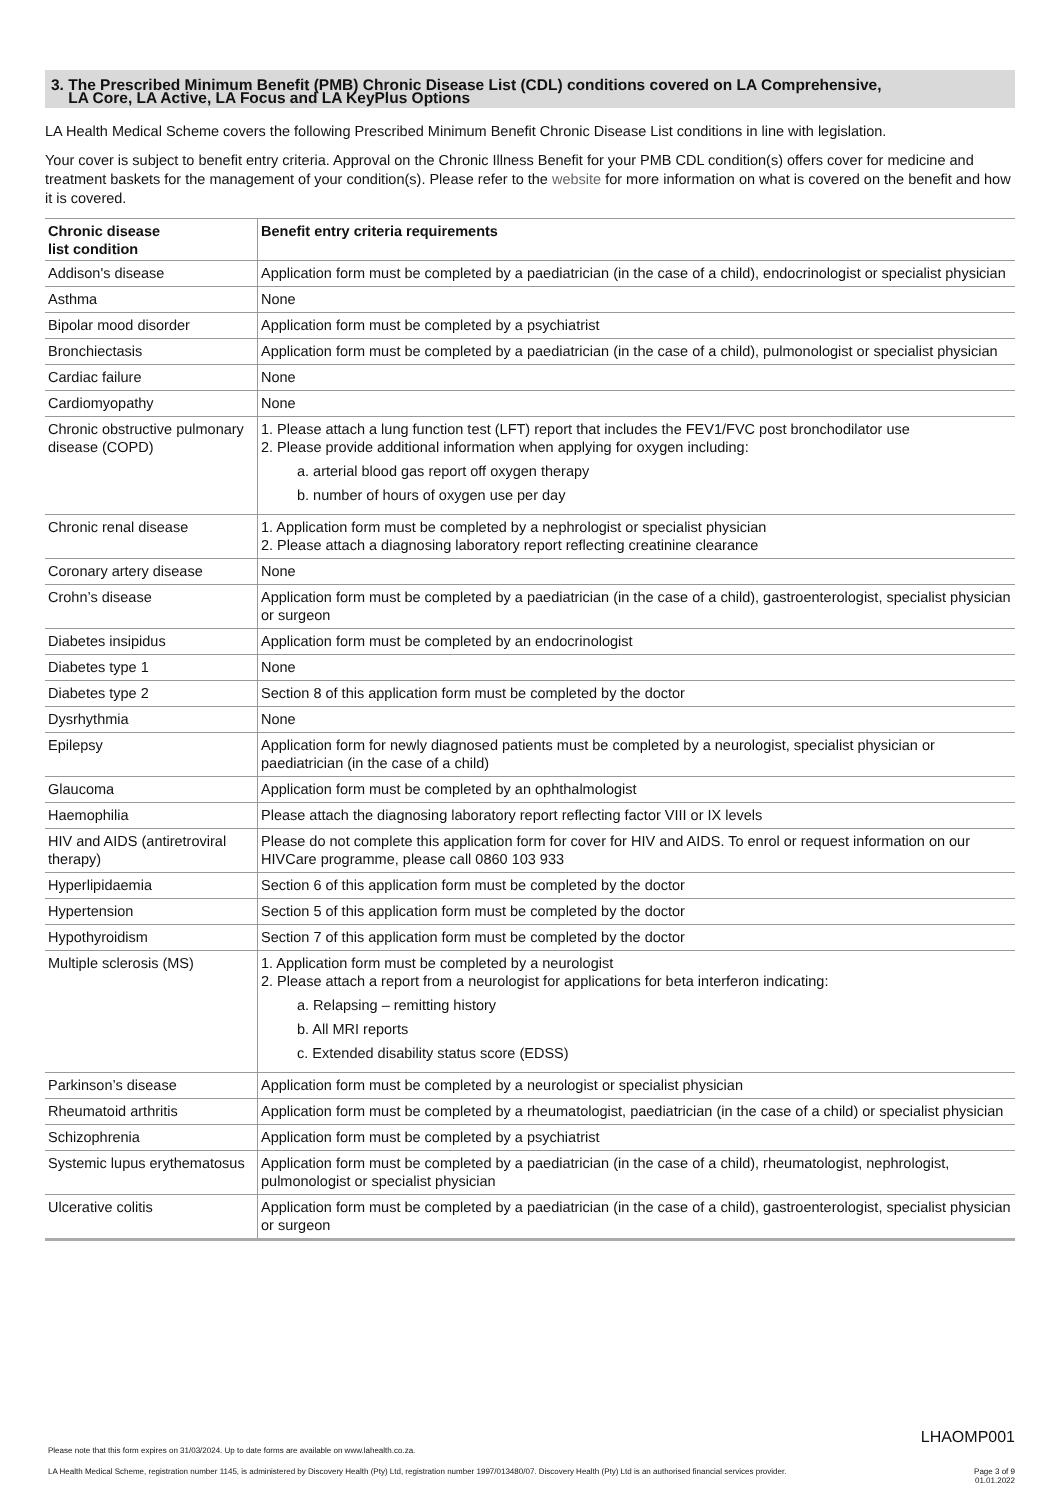3. The Prescribed Minimum Benefit (PMB) Chronic Disease List (CDL) conditions covered on LA Comprehensive,
LA Core, LA Active, LA Focus and LA KeyPlus Options
LA Health Medical Scheme covers the following Prescribed Minimum Benefit Chronic Disease List conditions in line with legislation.
Your cover is subject to benefit entry criteria. Approval on the Chronic Illness Benefit for your PMB CDL condition(s) offers cover for medicine and treatment baskets for the management of your condition(s). Please refer to the website for more information on what is covered on the benefit and how it is covered.
| Chronic disease list condition | Benefit entry criteria requirements |
| --- | --- |
| Addison's disease | Application form must be completed by a paediatrician (in the case of a child), endocrinologist or specialist physician |
| Asthma | None |
| Bipolar mood disorder | Application form must be completed by a psychiatrist |
| Bronchiectasis | Application form must be completed by a paediatrician (in the case of a child), pulmonologist or specialist physician |
| Cardiac failure | None |
| Cardiomyopathy | None |
| Chronic obstructive pulmonary disease (COPD) | 1. Please attach a lung function test (LFT) report that includes the FEV1/FVC post bronchodilator use 2. Please provide additional information when applying for oxygen including: a. arterial blood gas report off oxygen therapy b. number of hours of oxygen use per day |
| Chronic renal disease | 1. Application form must be completed by a nephrologist or specialist physician 2. Please attach a diagnosing laboratory report reflecting creatinine clearance |
| Coronary artery disease | None |
| Crohn’s disease | Application form must be completed by a paediatrician (in the case of a child), gastroenterologist, specialist physician or surgeon |
| Diabetes insipidus | Application form must be completed by an endocrinologist |
| Diabetes type 1 | None |
| Diabetes type 2 | Section 8 of this application form must be completed by the doctor |
| Dysrhythmia | None |
| Epilepsy | Application form for newly diagnosed patients must be completed by a neurologist, specialist physician or paediatrician (in the case of a child) |
| Glaucoma | Application form must be completed by an ophthalmologist |
| Haemophilia | Please attach the diagnosing laboratory report reflecting factor VIII or IX levels |
| HIV and AIDS (antiretroviral therapy) | Please do not complete this application form for cover for HIV and AIDS. To enrol or request information on our HIVCare programme, please call 0860 103 933 |
| Hyperlipidaemia | Section 6 of this application form must be completed by the doctor |
| Hypertension | Section 5 of this application form must be completed by the doctor |
| Hypothyroidism | Section 7 of this application form must be completed by the doctor |
| Multiple sclerosis (MS) | 1. Application form must be completed by a neurologist 2. Please attach a report from a neurologist for applications for beta interferon indicating: a. Relapsing – remitting history b. All MRI reports c. Extended disability status score (EDSS) |
| Parkinson’s disease | Application form must be completed by a neurologist or specialist physician |
| Rheumatoid arthritis | Application form must be completed by a rheumatologist, paediatrician (in the case of a child) or specialist physician |
| Schizophrenia | Application form must be completed by a psychiatrist |
| Systemic lupus erythematosus | Application form must be completed by a paediatrician (in the case of a child), rheumatologist, nephrologist, pulmonologist or specialist physician |
| Ulcerative colitis | Application form must be completed by a paediatrician (in the case of a child), gastroenterologist, specialist physician or surgeon |
LHAOMP001
Please note that this form expires on 31/03/2024. Up to date forms are available on www.lahealth.co.za.
LA Health Medical Scheme, registration number 1145, is administered by Discovery Health (Pty) Ltd, registration number 1997/013480/07. Discovery Health (Pty) Ltd is an authorised financial services provider. Page 3 of 9
01.01.2022